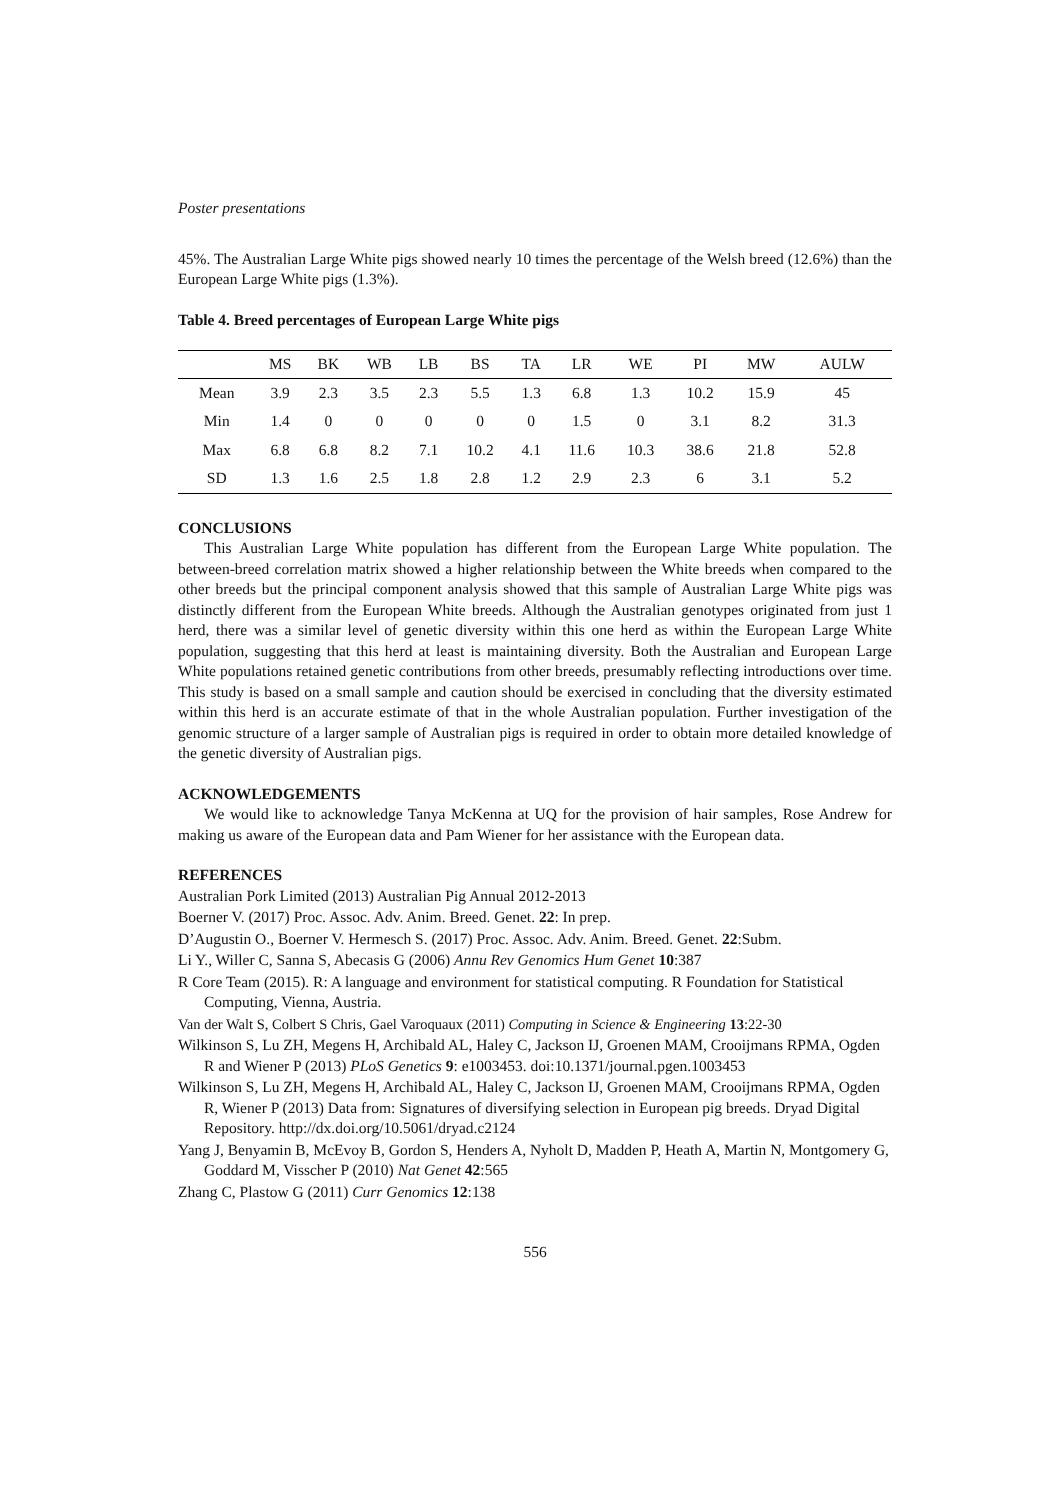Poster presentations
45%. The Australian Large White pigs showed nearly 10 times the percentage of the Welsh breed (12.6%) than the European Large White pigs (1.3%).
Table 4. Breed percentages of European Large White pigs
| | MS | BK | WB | LB | BS | TA | LR | WE | PI | MW | AULW |
| --- | --- | --- | --- | --- | --- | --- | --- | --- | --- | --- | --- |
| Mean | 3.9 | 2.3 | 3.5 | 2.3 | 5.5 | 1.3 | 6.8 | 1.3 | 10.2 | 15.9 | 45 |
| Min | 1.4 | 0 | 0 | 0 | 0 | 0 | 1.5 | 0 | 3.1 | 8.2 | 31.3 |
| Max | 6.8 | 6.8 | 8.2 | 7.1 | 10.2 | 4.1 | 11.6 | 10.3 | 38.6 | 21.8 | 52.8 |
| SD | 1.3 | 1.6 | 2.5 | 1.8 | 2.8 | 1.2 | 2.9 | 2.3 | 6 | 3.1 | 5.2 |
CONCLUSIONS
This Australian Large White population has different from the European Large White population. The between-breed correlation matrix showed a higher relationship between the White breeds when compared to the other breeds but the principal component analysis showed that this sample of Australian Large White pigs was distinctly different from the European White breeds. Although the Australian genotypes originated from just 1 herd, there was a similar level of genetic diversity within this one herd as within the European Large White population, suggesting that this herd at least is maintaining diversity. Both the Australian and European Large White populations retained genetic contributions from other breeds, presumably reflecting introductions over time. This study is based on a small sample and caution should be exercised in concluding that the diversity estimated within this herd is an accurate estimate of that in the whole Australian population. Further investigation of the genomic structure of a larger sample of Australian pigs is required in order to obtain more detailed knowledge of the genetic diversity of Australian pigs.
ACKNOWLEDGEMENTS
We would like to acknowledge Tanya McKenna at UQ for the provision of hair samples, Rose Andrew for making us aware of the European data and Pam Wiener for her assistance with the European data.
REFERENCES
Australian Pork Limited (2013) Australian Pig Annual 2012-2013
Boerner V. (2017) Proc. Assoc. Adv. Anim. Breed. Genet. 22: In prep.
D’Augustin O., Boerner V. Hermesch S. (2017) Proc. Assoc. Adv. Anim. Breed. Genet. 22:Subm.
Li Y., Willer C, Sanna S, Abecasis G (2006) Annu Rev Genomics Hum Genet 10:387
R Core Team (2015). R: A language and environment for statistical computing. R Foundation for Statistical Computing, Vienna, Austria.
Van der Walt S, Colbert S Chris, Gael Varoquaux (2011) Computing in Science & Engineering 13:22-30
Wilkinson S, Lu ZH, Megens H, Archibald AL, Haley C, Jackson IJ, Groenen MAM, Crooijmans RPMA, Ogden R and Wiener P (2013) PLoS Genetics 9: e1003453. doi:10.1371/journal.pgen.1003453
Wilkinson S, Lu ZH, Megens H, Archibald AL, Haley C, Jackson IJ, Groenen MAM, Crooijmans RPMA, Ogden R, Wiener P (2013) Data from: Signatures of diversifying selection in European pig breeds. Dryad Digital Repository. http://dx.doi.org/10.5061/dryad.c2124
Yang J, Benyamin B, McEvoy B, Gordon S, Henders A, Nyholt D, Madden P, Heath A, Martin N, Montgomery G, Goddard M, Visscher P (2010) Nat Genet 42:565
Zhang C, Plastow G (2011) Curr Genomics 12:138
556